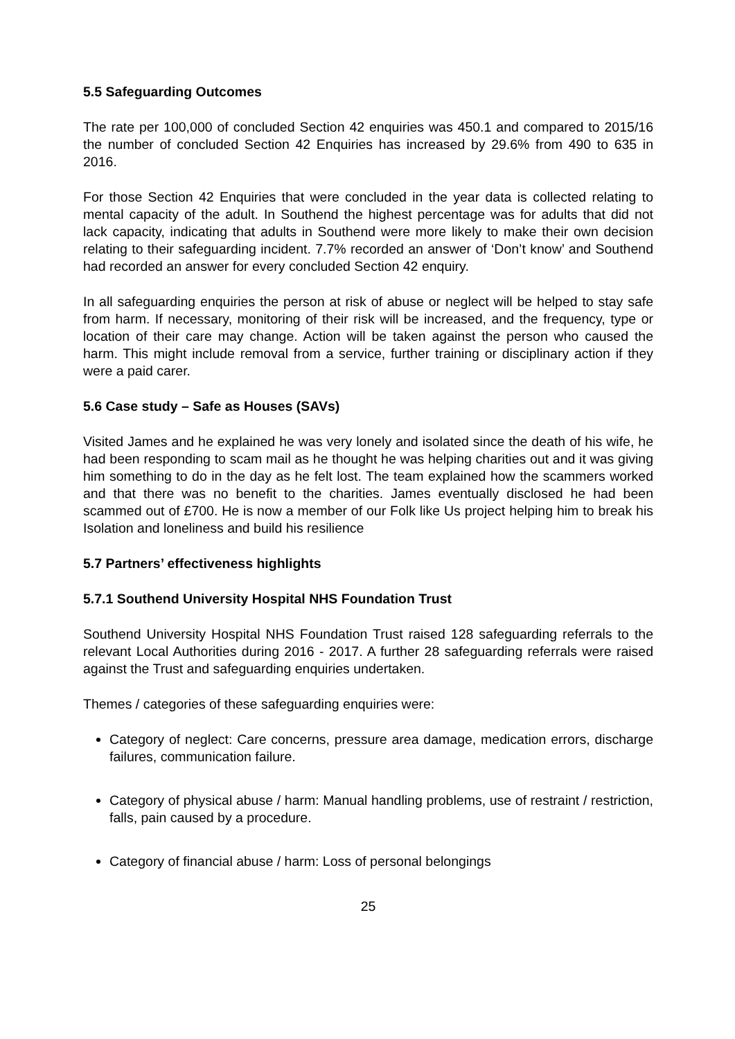5.5 Safeguarding Outcomes
The rate per 100,000 of concluded Section 42 enquiries was 450.1 and compared to 2015/16 the number of concluded Section 42 Enquiries has increased by 29.6% from 490 to 635 in 2016.
For those Section 42 Enquiries that were concluded in the year data is collected relating to mental capacity of the adult. In Southend the highest percentage was for adults that did not lack capacity, indicating that adults in Southend were more likely to make their own decision relating to their safeguarding incident. 7.7% recorded an answer of ‘Don’t know’ and Southend had recorded an answer for every concluded Section 42 enquiry.
In all safeguarding enquiries the person at risk of abuse or neglect will be helped to stay safe from harm. If necessary, monitoring of their risk will be increased, and the frequency, type or location of their care may change. Action will be taken against the person who caused the harm. This might include removal from a service, further training or disciplinary action if they were a paid carer.
5.6 Case study – Safe as Houses (SAVs)
Visited James and he explained he was very lonely and isolated since the death of his wife, he had been responding to scam mail as he thought he was helping charities out and it was giving him something to do in the day as he felt lost. The team explained how the scammers worked and that there was no benefit to the charities. James eventually disclosed he had been scammed out of £700. He is now a member of our Folk like Us project helping him to break his Isolation and loneliness and build his resilience
5.7 Partners’ effectiveness highlights
5.7.1 Southend University Hospital NHS Foundation Trust
Southend University Hospital NHS Foundation Trust raised 128 safeguarding referrals to the relevant Local Authorities during 2016 - 2017. A further 28 safeguarding referrals were raised against the Trust and safeguarding enquiries undertaken.
Themes / categories of these safeguarding enquiries were:
Category of neglect: Care concerns, pressure area damage, medication errors, discharge failures, communication failure.
Category of physical abuse / harm: Manual handling problems, use of restraint / restriction, falls, pain caused by a procedure.
Category of financial abuse / harm: Loss of personal belongings
25